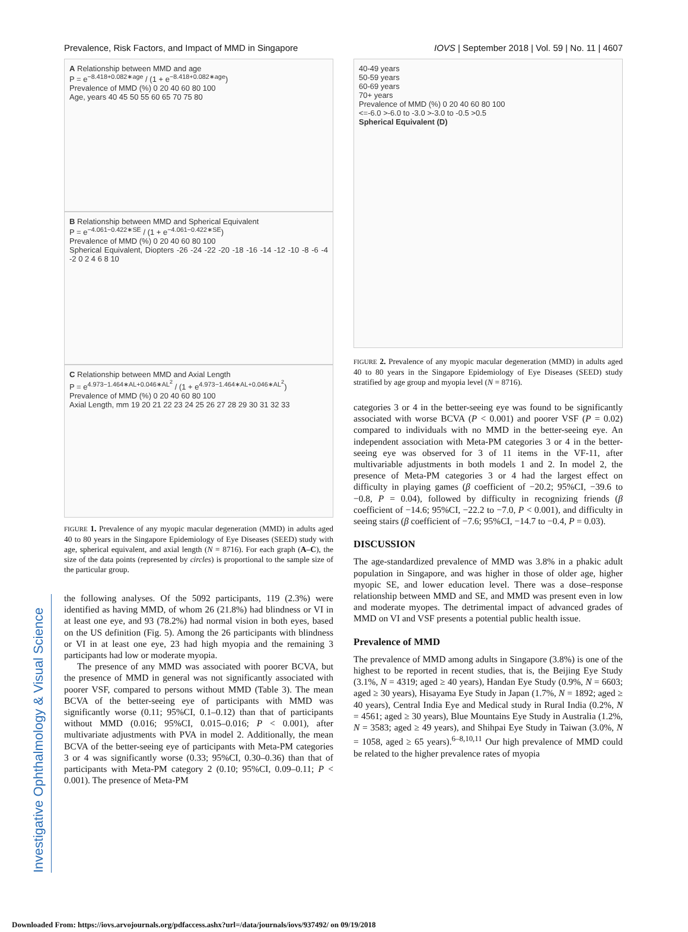Investigative Ophthalmology & Visual Science
Prevalence, Risk Factors, and Impact of MMD in Singapore IOVS | September 2018 | Vol. 59 | No. 11 | 4607
A Relationship between MMD and age
P = e<sup>−8.418+0.082∗age</sup> / (1 + e<sup>−8.418+0.082∗age</sup>)
Prevalence of MMD (%) 0 20 40 60 80 100
Age, years 40 45 50 55 60 65 70 75 80
B Relationship between MMD and Spherical Equivalent
P = e<sup>−4.061−0.422∗SE</sup> / (1 + e<sup>−4.061−0.422∗SE</sup>)
Prevalence of MMD (%) 0 20 40 60 80 100
Spherical Equivalent, Diopters -26 -24 -22 -20 -18 -16 -14 -12 -10 -8 -6 -4 -2 0 2 4 6 8 10
C Relationship between MMD and Axial Length
P = e<sup>4.973−1.464∗AL+0.046∗AL<sup>2</sup></sup> / (1 + e<sup>4.973−1.464∗AL+0.046∗AL<sup>2</sup></sup>)
Prevalence of MMD (%) 0 20 40 60 80 100
Axial Length, mm 19 20 21 22 23 24 25 26 27 28 29 30 31 32 33
FIGURE 1. Prevalence of any myopic macular degeneration (MMD) in adults aged 40 to 80 years in the Singapore Epidemiology of Eye Diseases (SEED) study with age, spherical equivalent, and axial length (N = 8716). For each graph (A–C), the size of the data points (represented by circles) is proportional to the sample size of the particular group.
the following analyses. Of the 5092 participants, 119 (2.3%) were identified as having MMD, of whom 26 (21.8%) had blindness or VI in at least one eye, and 93 (78.2%) had normal vision in both eyes, based on the US definition (Fig. 5). Among the 26 participants with blindness or VI in at least one eye, 23 had high myopia and the remaining 3 participants had low or moderate myopia.
The presence of any MMD was associated with poorer BCVA, but the presence of MMD in general was not significantly associated with poorer VSF, compared to persons without MMD (Table 3). The mean BCVA of the better-seeing eye of participants with MMD was significantly worse (0.11; 95%CI, 0.1–0.12) than that of participants without MMD (0.016; 95%CI, 0.015–0.016; P < 0.001), after multivariate adjustments with PVA in model 2. Additionally, the mean BCVA of the better-seeing eye of participants with Meta-PM categories 3 or 4 was significantly worse (0.33; 95%CI, 0.30–0.36) than that of participants with Meta-PM category 2 (0.10; 95%CI, 0.09–0.11; P < 0.001). The presence of Meta-PM
40-49 years
50-59 years
60-69 years
70+ years
Prevalence of MMD (%) 0 20 40 60 80 100
<=-6.0 >-6.0 to -3.0 >-3.0 to -0.5 >0.5
Spherical Equivalent (D)
FIGURE 2. Prevalence of any myopic macular degeneration (MMD) in adults aged 40 to 80 years in the Singapore Epidemiology of Eye Diseases (SEED) study stratified by age group and myopia level (N = 8716).
categories 3 or 4 in the better-seeing eye was found to be significantly associated with worse BCVA (P < 0.001) and poorer VSF (P = 0.02) compared to individuals with no MMD in the better-seeing eye. An independent association with Meta-PM categories 3 or 4 in the better-seeing eye was observed for 3 of 11 items in the VF-11, after multivariable adjustments in both models 1 and 2. In model 2, the presence of Meta-PM categories 3 or 4 had the largest effect on difficulty in playing games (β coefficient of −20.2; 95%CI, −39.6 to −0.8, P = 0.04), followed by difficulty in recognizing friends (β coefficient of −14.6; 95%CI, −22.2 to −7.0, P < 0.001), and difficulty in seeing stairs (β coefficient of −7.6; 95%CI, −14.7 to −0.4, P = 0.03).
DISCUSSION
The age-standardized prevalence of MMD was 3.8% in a phakic adult population in Singapore, and was higher in those of older age, higher myopic SE, and lower education level. There was a dose–response relationship between MMD and SE, and MMD was present even in low and moderate myopes. The detrimental impact of advanced grades of MMD on VI and VSF presents a potential public health issue.
Prevalence of MMD
The prevalence of MMD among adults in Singapore (3.8%) is one of the highest to be reported in recent studies, that is, the Beijing Eye Study (3.1%, N = 4319; aged ≥ 40 years), Handan Eye Study (0.9%, N = 6603; aged ≥ 30 years), Hisayama Eye Study in Japan (1.7%, N = 1892; aged ≥ 40 years), Central India Eye and Medical study in Rural India (0.2%, N = 4561; aged ≥ 30 years), Blue Mountains Eye Study in Australia (1.2%, N = 3583; aged ≥ 49 years), and Shihpai Eye Study in Taiwan (3.0%, N = 1058, aged ≥ 65 years).<sup>6–8,10,11</sup> Our high prevalence of MMD could be related to the higher prevalence rates of myopia
Downloaded From: https://iovs.arvojournals.org/pdfaccess.ashx?url=/data/journals/iovs/937492/ on 09/19/2018